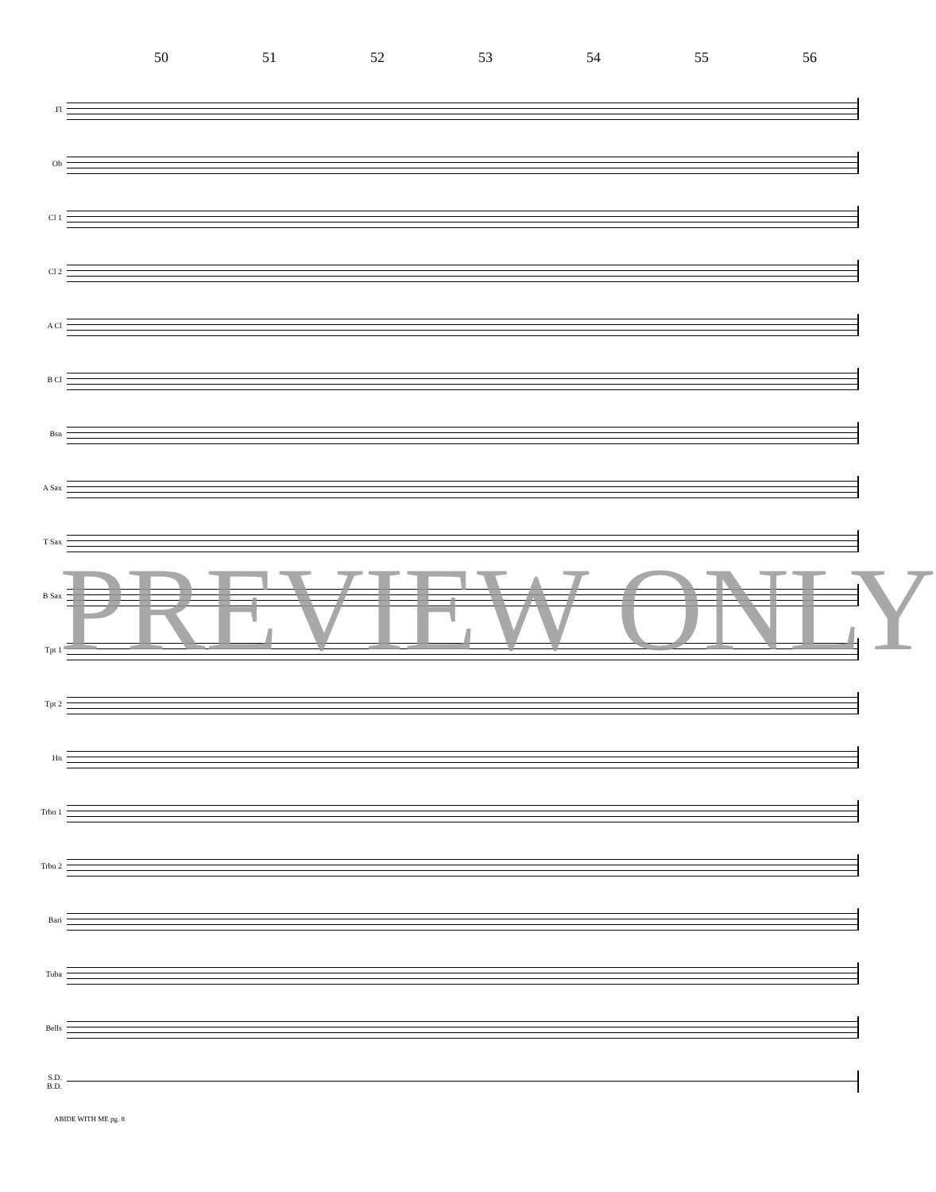50 51 52 53 54 55 56
Fl
Ob
Cl 1
Cl 2
A Cl
B Cl
Bsn
A Sax
T Sax
B Sax
Tpt 1
Tpt 2
Hn
Trbn 1
Trbn 2
Bari
Tuba
Bells
S.D.
B.D.
ABIDE WITH ME pg. 8
PREVIEW ONLY